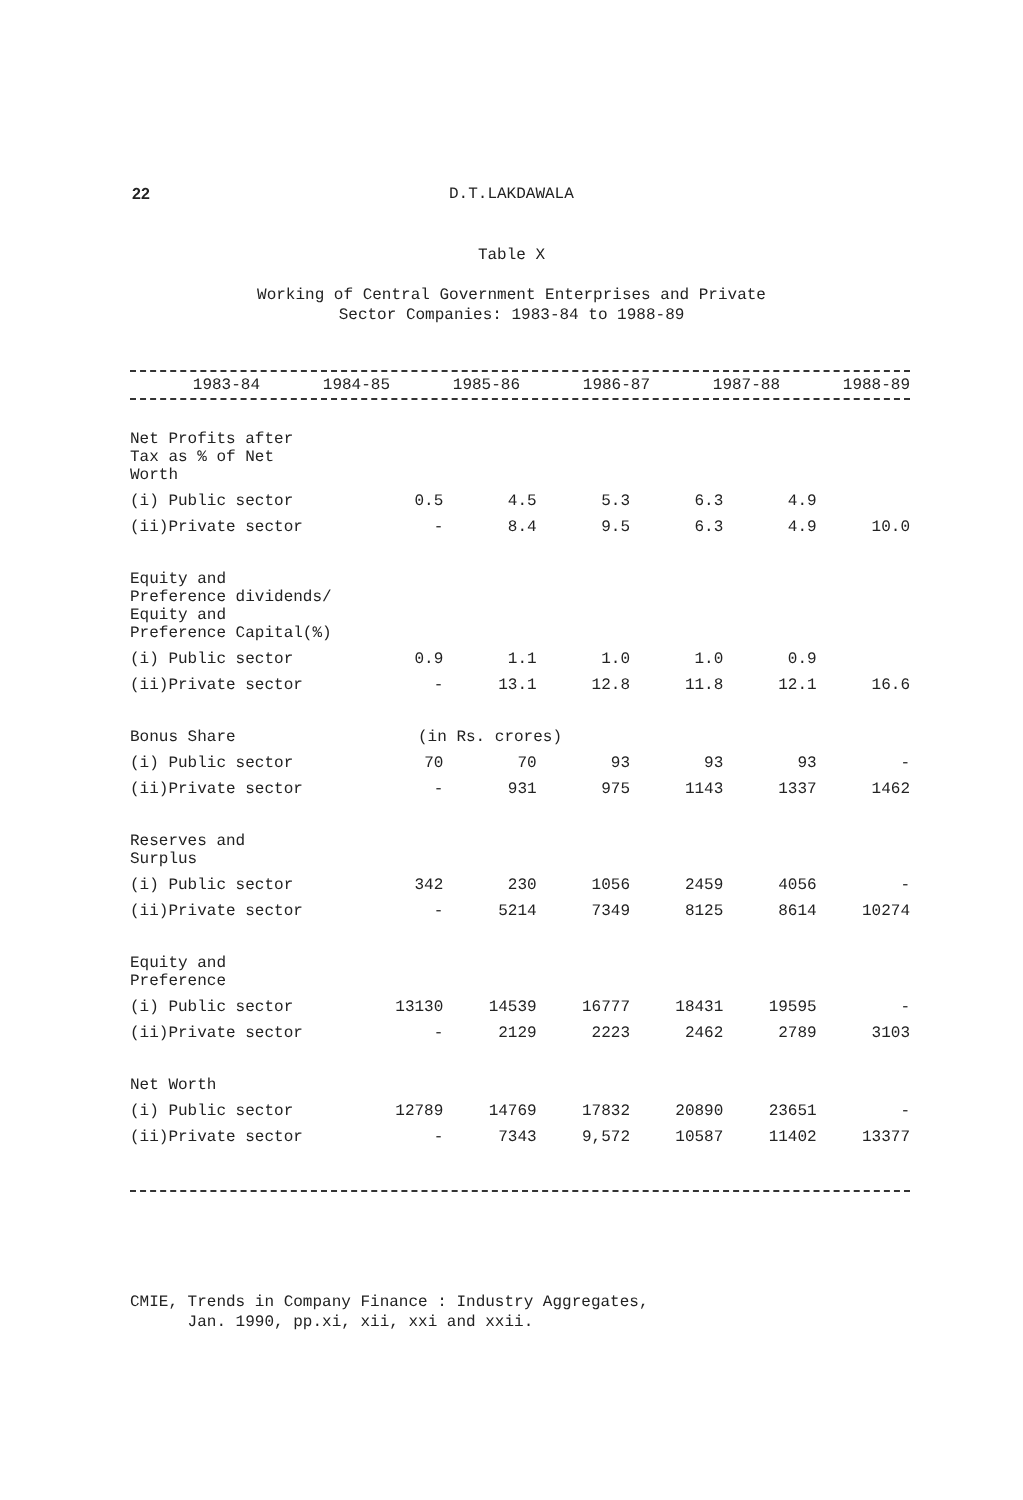22 D.T.LAKDAWALA
Table X
Working of Central Government Enterprises and Private
Sector Companies: 1983-84 to 1988-89
| | 1983-84 | 1984-85 | 1985-86 | 1986-87 | 1987-88 | 1988-89 |
| --- | --- | --- | --- | --- | --- | --- |
| Net Profits after Tax as % of Net Worth | | | | | | |
| (i) Public sector | 0.5 | 4.5 | 5.3 | 6.3 | 4.9 | |
| (ii)Private sector | - | 8.4 | 9.5 | 6.3 | 4.9 | 10.0 |
| Equity and Preference dividends/ Equity and Preference Capital(%) | | | | | | |
| (i) Public sector | 0.9 | 1.1 | 1.0 | 1.0 | 0.9 | |
| (ii)Private sector | - | 13.1 | 12.8 | 11.8 | 12.1 | 16.6 |
| Bonus Share | (in Rs. crores) | | | | | |
| (i) Public sector | 70 | 70 | 93 | 93 | 93 | - |
| (ii)Private sector | - | 931 | 975 | 1143 | 1337 | 1462 |
| Reserves and Surplus | | | | | | |
| (i) Public sector | 342 | 230 | 1056 | 2459 | 4056 | - |
| (ii)Private sector | - | 5214 | 7349 | 8125 | 8614 | 10274 |
| Equity and Preference | | | | | | |
| (i) Public sector | 13130 | 14539 | 16777 | 18431 | 19595 | - |
| (ii)Private sector | - | 2129 | 2223 | 2462 | 2789 | 3103 |
| Net Worth | | | | | | |
| (i) Public sector | 12789 | 14769 | 17832 | 20890 | 23651 | - |
| (ii)Private sector | - | 7343 | 9,572 | 10587 | 11402 | 13377 |
CMIE, Trends in Company Finance : Industry Aggregates,
Jan. 1990, pp.xi, xii, xxi and xxii.